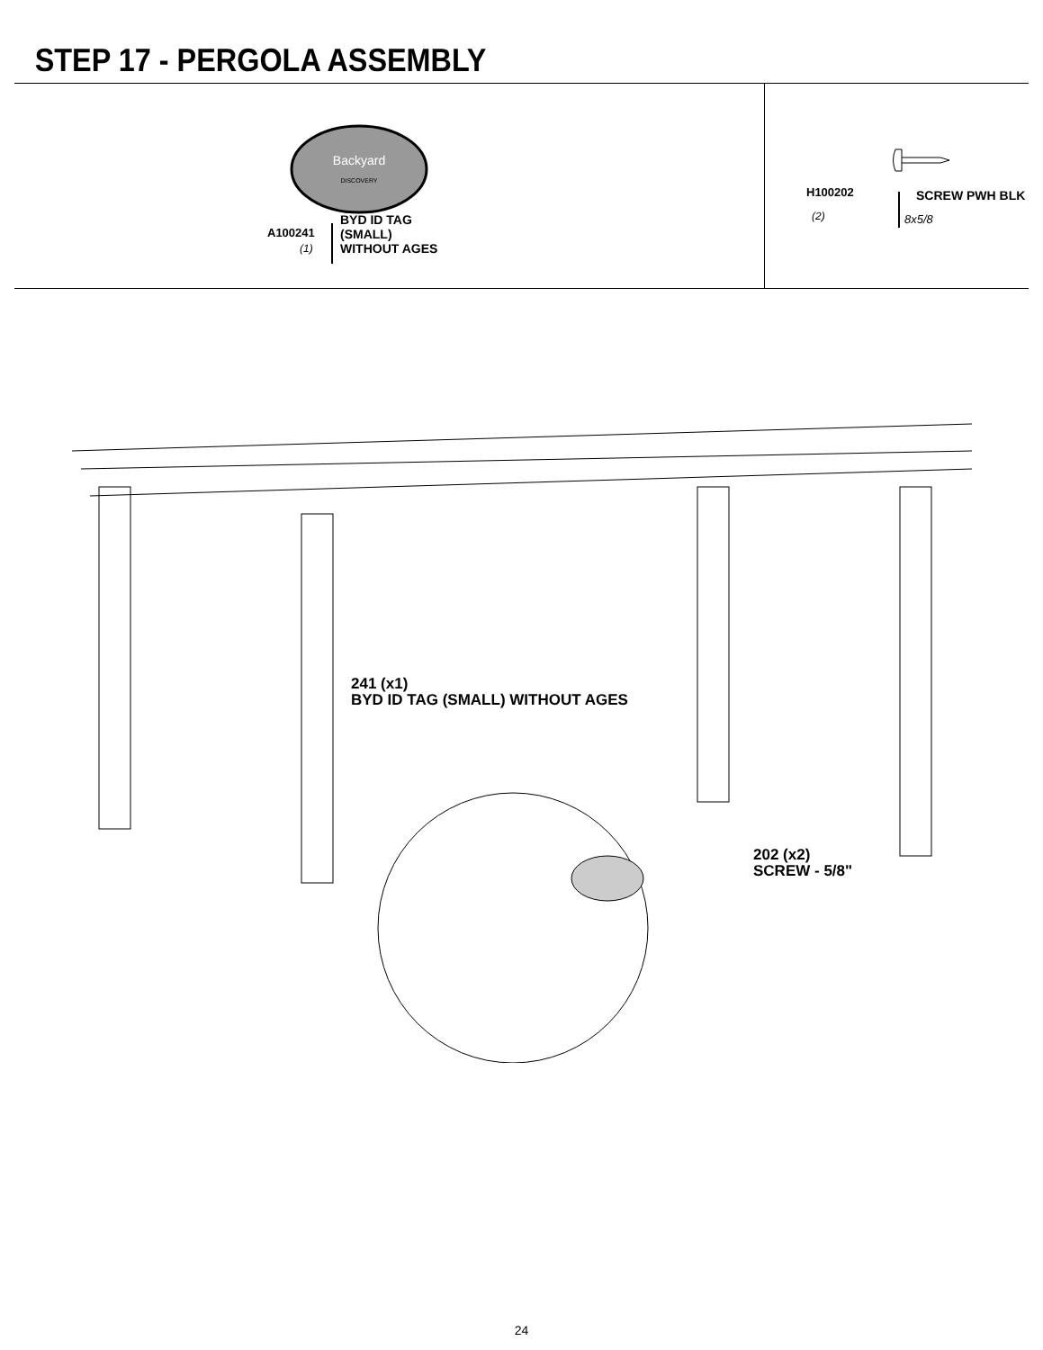STEP 17 - PERGOLA ASSEMBLY
Backyard
DISCOVERY
A100241
(1)
BYD ID TAG
(SMALL)
WITHOUT AGES
H100202
(2)
SCREW PWH BLK
8x5/8
241 (x1)
BYD ID TAG (SMALL) WITHOUT AGES
202 (x2)
SCREW - 5/8"
24